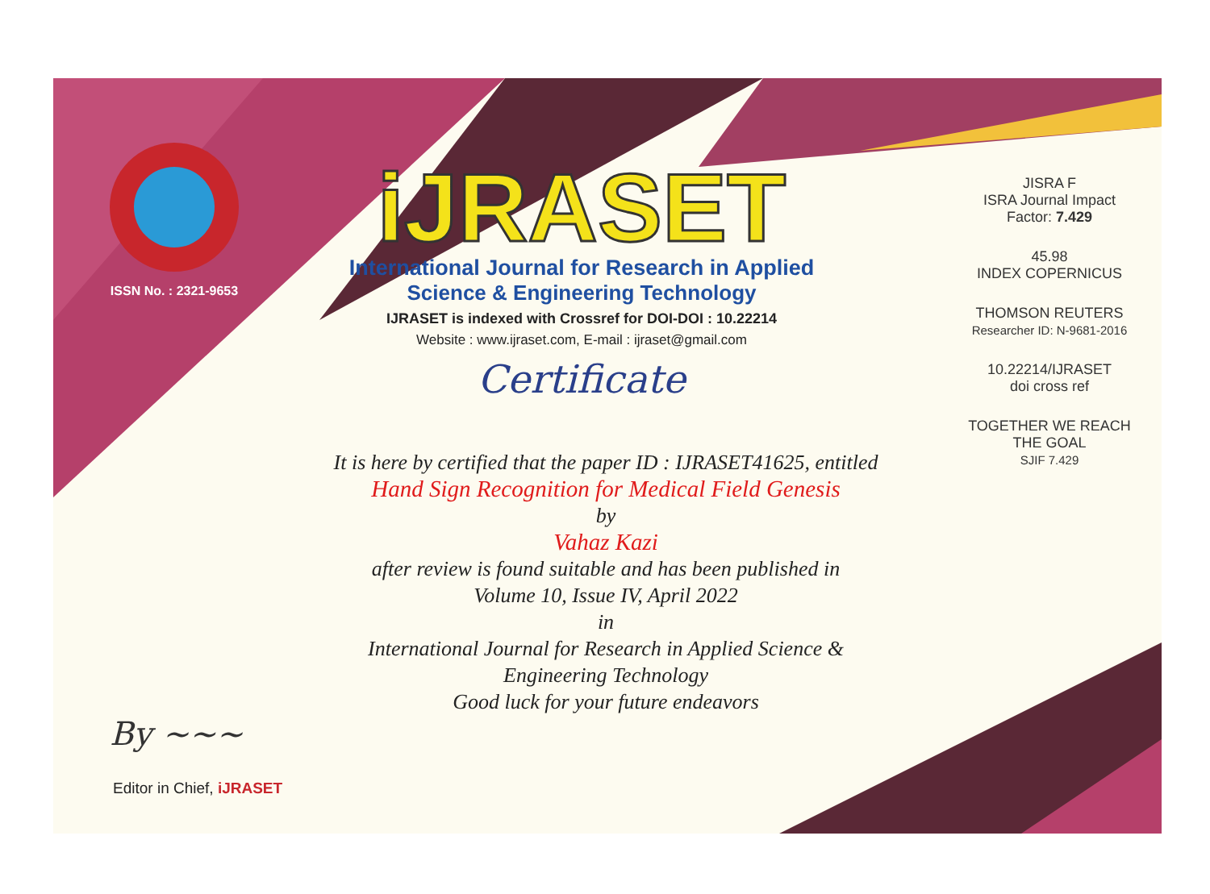ISSN No. : 2321-9653
iJRASET
International Journal for Research in Applied
Science & Engineering Technology
IJRASET is indexed with Crossref for DOI-DOI : 10.22214
Website : www.ijraset.com, E-mail : ijraset@gmail.com
Certificate
It is here by certified that the paper ID : IJRASET41625, entitled
Hand Sign Recognition for Medical Field Genesis
by
Vahaz Kazi
after review is found suitable and has been published in
Volume 10, Issue IV, April 2022
in
International Journal for Research in Applied Science &
Engineering Technology
Good luck for your future endeavors
JISRA F
ISRA Journal Impact
Factor: 7.429
45.98
INDEX COPERNICUS
THOMSON REUTERS
Researcher ID: N-9681-2016
10.22214/IJRASET
doi cross ref
TOGETHER WE REACH THE GOAL
SJIF 7.429
By ~~~
Editor in Chief, iJRASET